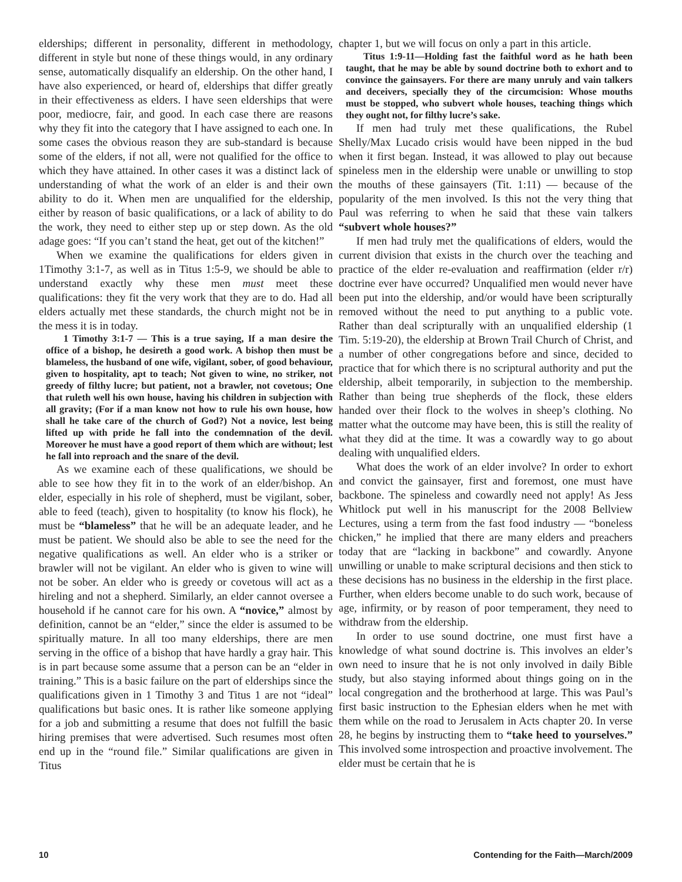elderships; different in personality, different in methodology, different in style but none of these things would, in any ordinary sense, automatically disqualify an eldership. On the other hand, I have also experienced, or heard of, elderships that differ greatly in their effectiveness as elders. I have seen elderships that were poor, mediocre, fair, and good. In each case there are reasons why they fit into the category that I have assigned to each one. In some cases the obvious reason they are sub-standard is because some of the elders, if not all, were not qualified for the office to which they have attained. In other cases it was a distinct lack of understanding of what the work of an elder is and their own ability to do it. When men are unqualified for the eldership, either by reason of basic qualifications, or a lack of ability to do the work, they need to either step up or step down. As the old adage goes: “If you can’t stand the heat, get out of the kitchen!”
When we examine the qualifications for elders given in 1Timothy 3:1-7, as well as in Titus 1:5-9, we should be able to understand exactly why these men must meet these qualifications: they fit the very work that they are to do. Had all elders actually met these standards, the church might not be in the mess it is in today.
1 Timothy 3:1-7 — This is a true saying, If a man desire the office of a bishop, he desireth a good work. A bishop then must be blameless, the husband of one wife, vigilant, sober, of good behaviour, given to hospitality, apt to teach; Not given to wine, no striker, not greedy of filthy lucre; but patient, not a brawler, not covetous; One that ruleth well his own house, having his children in subjection with all gravity; (For if a man know not how to rule his own house, how shall he take care of the church of God?) Not a novice, lest being lifted up with pride he fall into the condemnation of the devil. Moreover he must have a good report of them which are without; lest he fall into reproach and the snare of the devil.
As we examine each of these qualifications, we should be able to see how they fit in to the work of an elder/bishop. An elder, especially in his role of shepherd, must be vigilant, sober, able to feed (teach), given to hospitality (to know his flock), he must be “blameless” that he will be an adequate leader, and he must be patient. We should also be able to see the need for the negative qualifications as well. An elder who is a striker or brawler will not be vigilant. An elder who is given to wine will not be sober. An elder who is greedy or covetous will act as a hireling and not a shepherd. Similarly, an elder cannot oversee a household if he cannot care for his own. A “novice,” almost by definition, cannot be an “elder,” since the elder is assumed to be spiritually mature. In all too many elderships, there are men serving in the office of a bishop that have hardly a gray hair. This is in part because some assume that a person can be an “elder in training.” This is a basic failure on the part of elderships since the qualifications given in 1 Timothy 3 and Titus 1 are not “ideal” qualifications but basic ones. It is rather like someone applying for a job and submitting a resume that does not fulfill the basic hiring premises that were advertised. Such resumes most often end up in the “round file.” Similar qualifications are given in Titus
chapter 1, but we will focus on only a part in this article.
Titus 1:9-11—Holding fast the faithful word as he hath been taught, that he may be able by sound doctrine both to exhort and to convince the gainsayers. For there are many unruly and vain talkers and deceivers, specially they of the circumcision: Whose mouths must be stopped, who subvert whole houses, teaching things which they ought not, for filthy lucre’s sake.
If men had truly met these qualifications, the Rubel Shelly/Max Lucado crisis would have been nipped in the bud when it first began. Instead, it was allowed to play out because spineless men in the eldership were unable or unwilling to stop the mouths of these gainsayers (Tit. 1:11) — because of the popularity of the men involved. Is this not the very thing that Paul was referring to when he said that these vain talkers “subvert whole houses?”
If men had truly met the qualifications of elders, would the current division that exists in the church over the teaching and practice of the elder re-evaluation and reaffirmation (elder r/r) doctrine ever have occurred? Unqualified men would never have been put into the eldership, and/or would have been scripturally removed without the need to put anything to a public vote. Rather than deal scripturally with an unqualified eldership (1 Tim. 5:19-20), the eldership at Brown Trail Church of Christ, and a number of other congregations before and since, decided to practice that for which there is no scriptural authority and put the eldership, albeit temporarily, in subjection to the membership. Rather than being true shepherds of the flock, these elders handed over their flock to the wolves in sheep’s clothing. No matter what the outcome may have been, this is still the reality of what they did at the time. It was a cowardly way to go about dealing with unqualified elders.
What does the work of an elder involve? In order to exhort and convict the gainsayer, first and foremost, one must have backbone. The spineless and cowardly need not apply! As Jess Whitlock put well in his manuscript for the 2008 Bellview Lectures, using a term from the fast food industry — “boneless chicken,” he implied that there are many elders and preachers today that are “lacking in backbone” and cowardly. Anyone unwilling or unable to make scriptural decisions and then stick to these decisions has no business in the eldership in the first place. Further, when elders become unable to do such work, because of age, infirmity, or by reason of poor temperament, they need to withdraw from the eldership.
In order to use sound doctrine, one must first have a knowledge of what sound doctrine is. This involves an elder’s own need to insure that he is not only involved in daily Bible study, but also staying informed about things going on in the local congregation and the brotherhood at large. This was Paul’s first basic instruction to the Ephesian elders when he met with them while on the road to Jerusalem in Acts chapter 20. In verse 28, he begins by instructing them to “take heed to yourselves.” This involved some introspection and proactive involvement. The elder must be certain that he is
10 Contending for the Faith—March/2009